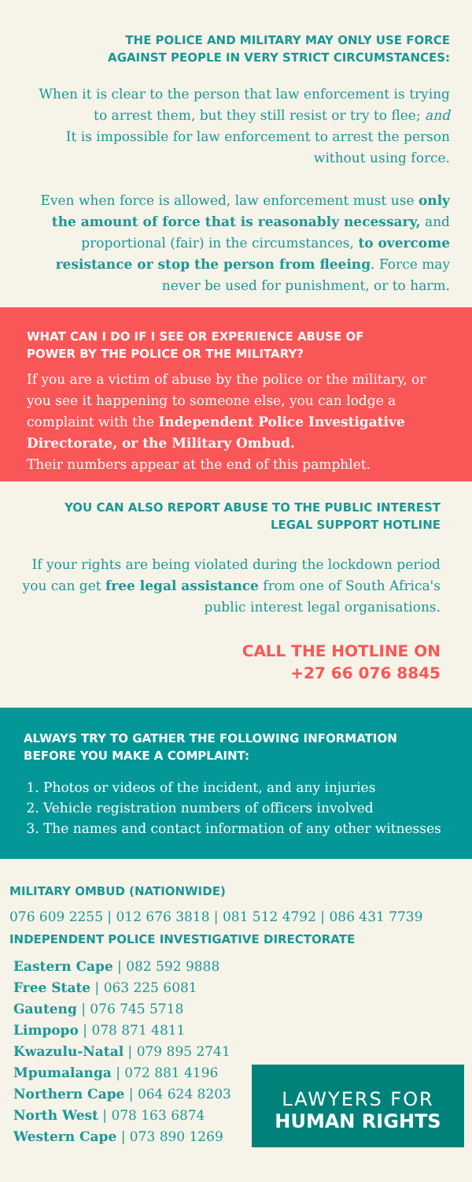THE POLICE AND MILITARY MAY ONLY USE FORCE
AGAINST PEOPLE IN VERY STRICT CIRCUMSTANCES:
When it is clear to the person that law enforcement is trying to arrest them, but they still resist or try to flee; and
It is impossible for law enforcement to arrest the person without using force.
Even when force is allowed, law enforcement must use only the amount of force that is reasonably necessary, and proportional (fair) in the circumstances, to overcome resistance or stop the person from fleeing. Force may never be used for punishment, or to harm.
WHAT CAN I DO IF I SEE OR EXPERIENCE ABUSE OF
POWER BY THE POLICE OR THE MILITARY?
If you are a victim of abuse by the police or the military, or you see it happening to someone else, you can lodge a complaint with the Independent Police Investigative Directorate, or the Military Ombud.
Their numbers appear at the end of this pamphlet.
YOU CAN ALSO REPORT ABUSE TO THE PUBLIC INTEREST LEGAL SUPPORT HOTLINE
If your rights are being violated during the lockdown period you can get free legal assistance from one of South Africa's public interest legal organisations.
CALL THE HOTLINE ON
+27 66 076 8845
ALWAYS TRY TO GATHER THE FOLLOWING INFORMATION BEFORE YOU MAKE A COMPLAINT:
1. Photos or videos of the incident, and any injuries
2. Vehicle registration numbers of officers involved
3. The names and contact information of any other witnesses
MILITARY OMBUD (NATIONWIDE)
076 609 2255 | 012 676 3818 | 081 512 4792 | 086 431 7739
INDEPENDENT POLICE INVESTIGATIVE DIRECTORATE
Eastern Cape | 082 592 9888
Free State | 063 225 6081
Gauteng | 076 745 5718
Limpopo | 078 871 4811
Kwazulu-Natal | 079 895 2741
Mpumalanga | 072 881 4196
Northern Cape | 064 624 8203
North West | 078 163 6874
Western Cape | 073 890 1269
LAWYERS FOR
HUMAN RIGHTS